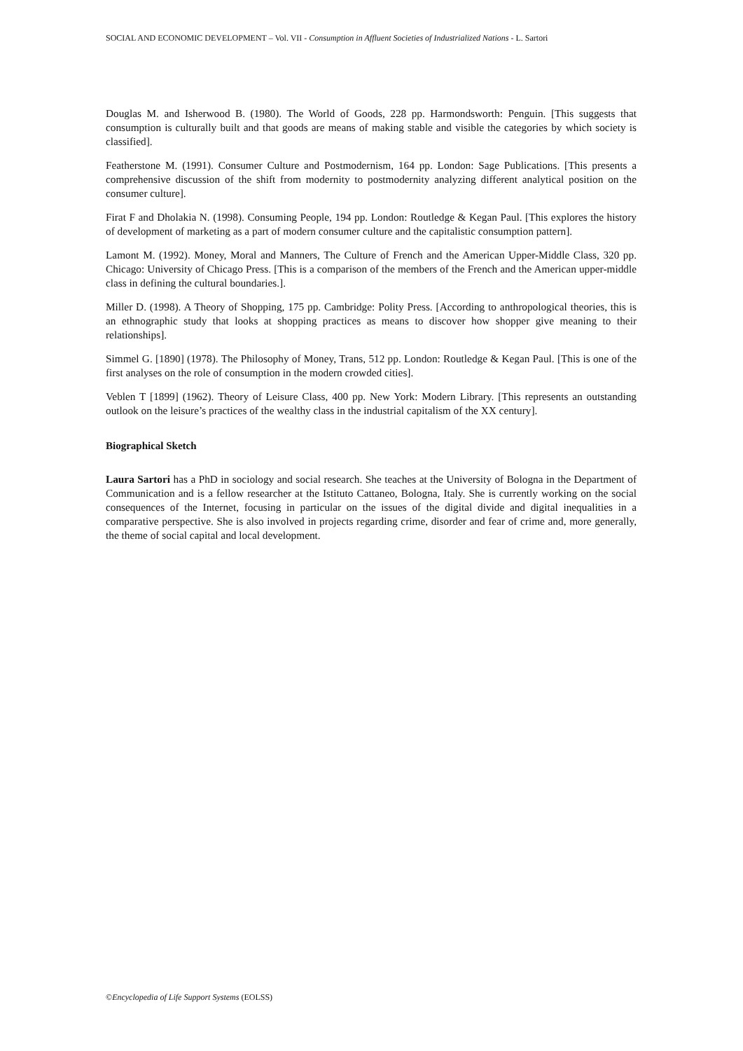SOCIAL AND ECONOMIC DEVELOPMENT – Vol. VII - Consumption in Affluent Societies of Industrialized Nations - L. Sartori
Douglas M. and Isherwood B. (1980). The World of Goods, 228 pp. Harmondsworth: Penguin. [This suggests that consumption is culturally built and that goods are means of making stable and visible the categories by which society is classified].
Featherstone M. (1991). Consumer Culture and Postmodernism, 164 pp. London: Sage Publications. [This presents a comprehensive discussion of the shift from modernity to postmodernity analyzing different analytical position on the consumer culture].
Firat F and Dholakia N. (1998). Consuming People, 194 pp. London: Routledge & Kegan Paul. [This explores the history of development of marketing as a part of modern consumer culture and the capitalistic consumption pattern].
Lamont M. (1992). Money, Moral and Manners, The Culture of French and the American Upper-Middle Class, 320 pp. Chicago: University of Chicago Press. [This is a comparison of the members of the French and the American upper-middle class in defining the cultural boundaries.].
Miller D. (1998). A Theory of Shopping, 175 pp. Cambridge: Polity Press. [According to anthropological theories, this is an ethnographic study that looks at shopping practices as means to discover how shopper give meaning to their relationships].
Simmel G. [1890] (1978). The Philosophy of Money, Trans, 512 pp. London: Routledge & Kegan Paul. [This is one of the first analyses on the role of consumption in the modern crowded cities].
Veblen T [1899] (1962). Theory of Leisure Class, 400 pp. New York: Modern Library. [This represents an outstanding outlook on the leisure’s practices of the wealthy class in the industrial capitalism of the XX century].
Biographical Sketch
Laura Sartori has a PhD in sociology and social research. She teaches at the University of Bologna in the Department of Communication and is a fellow researcher at the Istituto Cattaneo, Bologna, Italy. She is currently working on the social consequences of the Internet, focusing in particular on the issues of the digital divide and digital inequalities in a comparative perspective. She is also involved in projects regarding crime, disorder and fear of crime and, more generally, the theme of social capital and local development.
©Encyclopedia of Life Support Systems (EOLSS)